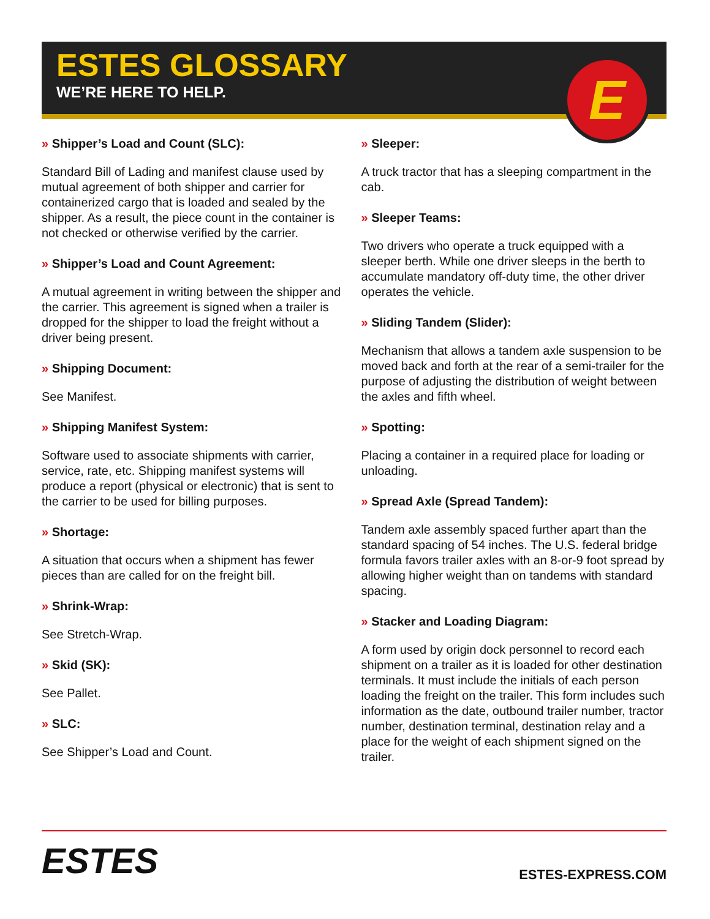ESTES GLOSSARY
WE’RE HERE TO HELP.
E
» Shipper’s Load and Count (SLC):
Standard Bill of Lading and manifest clause used by mutual agreement of both shipper and carrier for containerized cargo that is loaded and sealed by the shipper. As a result, the piece count in the container is not checked or otherwise verified by the carrier.
» Shipper’s Load and Count Agreement:
A mutual agreement in writing between the shipper and the carrier. This agreement is signed when a trailer is dropped for the shipper to load the freight without a driver being present.
» Shipping Document:
See Manifest.
» Shipping Manifest System:
Software used to associate shipments with carrier, service, rate, etc. Shipping manifest systems will produce a report (physical or electronic) that is sent to the carrier to be used for billing purposes.
» Shortage:
A situation that occurs when a shipment has fewer pieces than are called for on the freight bill.
» Shrink-Wrap:
See Stretch-Wrap.
» Skid (SK):
See Pallet.
» SLC:
See Shipper’s Load and Count.
» Sleeper:
A truck tractor that has a sleeping compartment in the cab.
» Sleeper Teams:
Two drivers who operate a truck equipped with a sleeper berth. While one driver sleeps in the berth to accumulate mandatory off-duty time, the other driver operates the vehicle.
» Sliding Tandem (Slider):
Mechanism that allows a tandem axle suspension to be moved back and forth at the rear of a semi-trailer for the purpose of adjusting the distribution of weight between the axles and fifth wheel.
» Spotting:
Placing a container in a required place for loading or unloading.
» Spread Axle (Spread Tandem):
Tandem axle assembly spaced further apart than the standard spacing of 54 inches. The U.S. federal bridge formula favors trailer axles with an 8-or-9 foot spread by allowing higher weight than on tandems with standard spacing.
» Stacker and Loading Diagram:
A form used by origin dock personnel to record each shipment on a trailer as it is loaded for other destination terminals. It must include the initials of each person loading the freight on the trailer. This form includes such information as the date, outbound trailer number, tractor number, destination terminal, destination relay and a place for the weight of each shipment signed on the trailer.
ESTES
ESTES-EXPRESS.COM